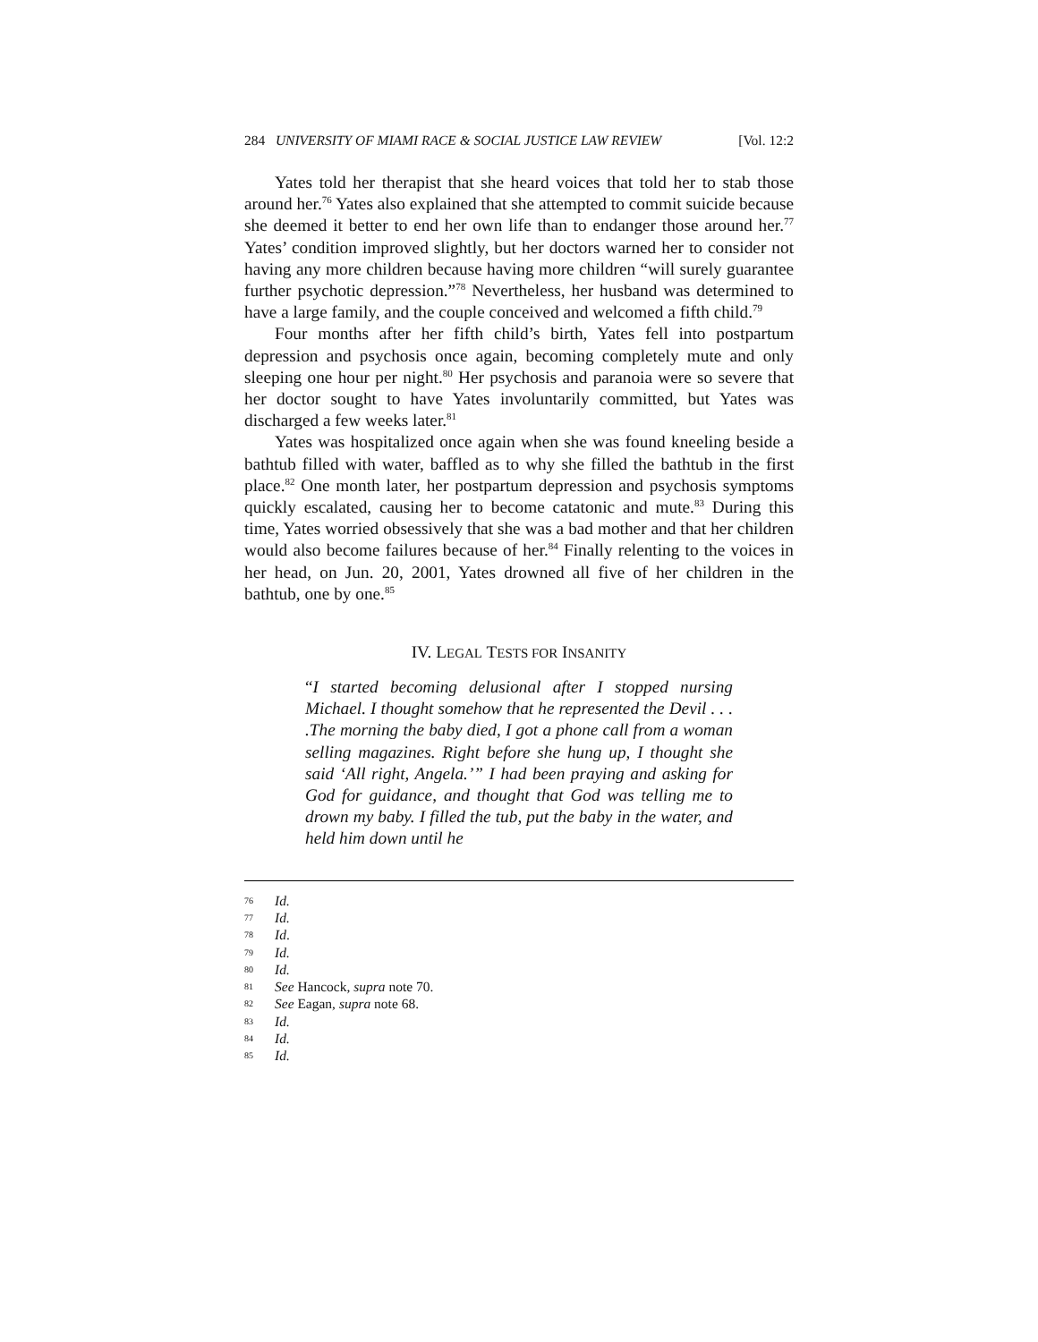284 UNIVERSITY OF MIAMI RACE & SOCIAL JUSTICE LAW REVIEW [Vol. 12:2
Yates told her therapist that she heard voices that told her to stab those around her.<sup>76</sup> Yates also explained that she attempted to commit suicide because she deemed it better to end her own life than to endanger those around her.<sup>77</sup> Yates’ condition improved slightly, but her doctors warned her to consider not having any more children because having more children “will surely guarantee further psychotic depression.”<sup>78</sup> Nevertheless, her husband was determined to have a large family, and the couple conceived and welcomed a fifth child.<sup>79</sup>
Four months after her fifth child’s birth, Yates fell into postpartum depression and psychosis once again, becoming completely mute and only sleeping one hour per night.<sup>80</sup> Her psychosis and paranoia were so severe that her doctor sought to have Yates involuntarily committed, but Yates was discharged a few weeks later.<sup>81</sup>
Yates was hospitalized once again when she was found kneeling beside a bathtub filled with water, baffled as to why she filled the bathtub in the first place.<sup>82</sup> One month later, her postpartum depression and psychosis symptoms quickly escalated, causing her to become catatonic and mute.<sup>83</sup> During this time, Yates worried obsessively that she was a bad mother and that her children would also become failures because of her.<sup>84</sup> Finally relenting to the voices in her head, on Jun. 20, 2001, Yates drowned all five of her children in the bathtub, one by one.<sup>85</sup>
IV. LEGAL TESTS FOR INSANITY
“I started becoming delusional after I stopped nursing Michael. I thought somehow that he represented the Devil . . . .The morning the baby died, I got a phone call from a woman selling magazines. Right before she hung up, I thought she said ‘All right, Angela.’” I had been praying and asking for God for guidance, and thought that God was telling me to drown my baby. I filled the tub, put the baby in the water, and held him down until he
76 Id.
77 Id.
78 Id.
79 Id.
80 Id.
81 See Hancock, supra note 70.
82 See Eagan, supra note 68.
83 Id.
84 Id.
85 Id.